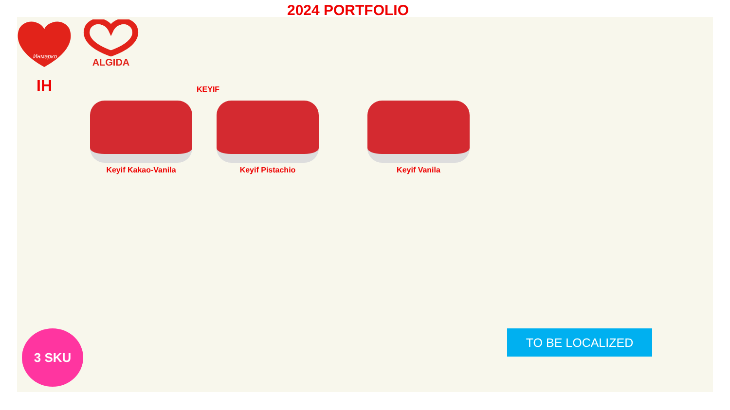2024 PORTFOLIO
Инмарко
ALGIDA
IH
KEYIF
Keyif Kakao-Vanila Keyif Pistachio Keyif Vanila
3 SKU TO BE LOCALIZED